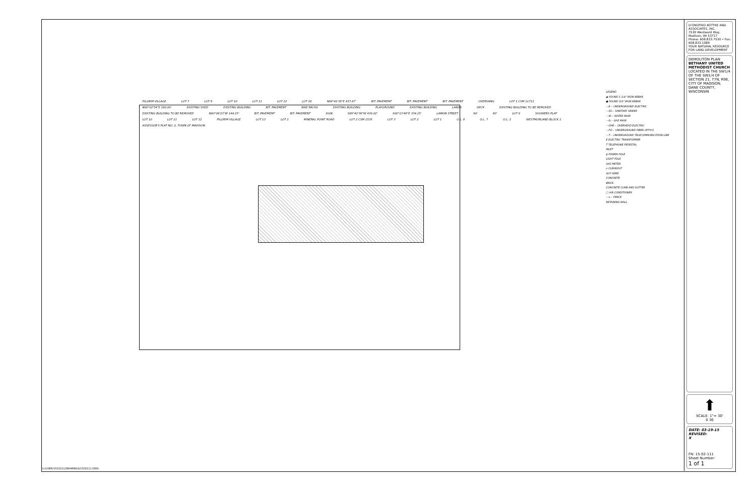PILGRIM VILLAGE LOT 7 LOT 9 LOT 10 LOT 11 LOT 12 LOT 16 N89°42'36"E 437.87' BIT. PAVEMENT BIT. PAVEMENT BIT. PAVEMENT OVERHANG LOT 1 CSM 11711 N00°02'54"E 190.00' EXISTING SHED EXISTING BUILDING BIT. PAVEMENT BIKE RACKS EXISTING BUILDING PLAYGROUND EXISTING BUILDING LANDS DECK EXISTING BUILDING TO BE REMOVED EXISTING BUILDING TO BE REMOVED N00°08'23"W 144.25' BIT. PAVEMENT BIT. PAVEMENT SIGN S89°42'36"W 439.02' S00°13'46"E 334.25' LARKIN STREET 60' 60' LOT 9 SHOWERS PLAT LOT 10 LOT 11 LOT 12 PILGRIM VILLAGE LOT 13 LOT 1 MINERAL POINT ROAD LOT 2 CSM 1535 LOT 3 LOT 2 LOT 1 O.L. 8 O.L. 7 O.L. 2 WESTMORLAND BLOCK 1 ASSESSOR'S PLAT NO. 2, TOWN OF MADISON
LEGEND
◉ FOUND 1-1/4" IRON REBAR
● FOUND 3/4" IRON REBAR
—E— UNDERGROUND ELECTRIC
—SS— SANITARY SEWER
—W— WATER MAIN
—G— GAS MAIN
—OHE— OVERHEAD ELECTRIC
—FO— UNDERGROUND FIBER OPTICS
—T— UNDERGROUND TELECOMMUNICATION LINE
E ELECTRIC TRANSFORMER
T TELEPHONE PEDESTAL
INLET
ϕ POWER POLE
LIGHT POLE
GAS METER
o CLEANOUT
GUY WIRE
CONCRETE
BRICK
CONCRETE CURB AND GUTTER
□ AIR CONDITIONER
—x— FENCE
RETAINING WALL
U:/USER/1502111/DRAWINGS/1502111.DWG
D'ONOFRIO KOTTKE AND ASSOCIATES, INC.
7530 Westward Way, Madison, WI 53717
Phone: 608.833.7530 • Fax: 608.833.1089
YOUR NATURAL RESOURCE FOR LAND DEVELOPMENT
DEMOLITON PLAN
BETHANY UNITED METHODIST CHURCH
LOCATED IN THE SW1/4 OF THE SW1/4 OF SECTION 21, T7N, R9E, CITY OF MADISON, DANE COUNTY, WISCONSIN
⬆
SCALE: 1"= 30'
0 30
DATE: 03-19-15
REVISED:
X
FN: 15-02-111
Sheet Number:
1 of 1